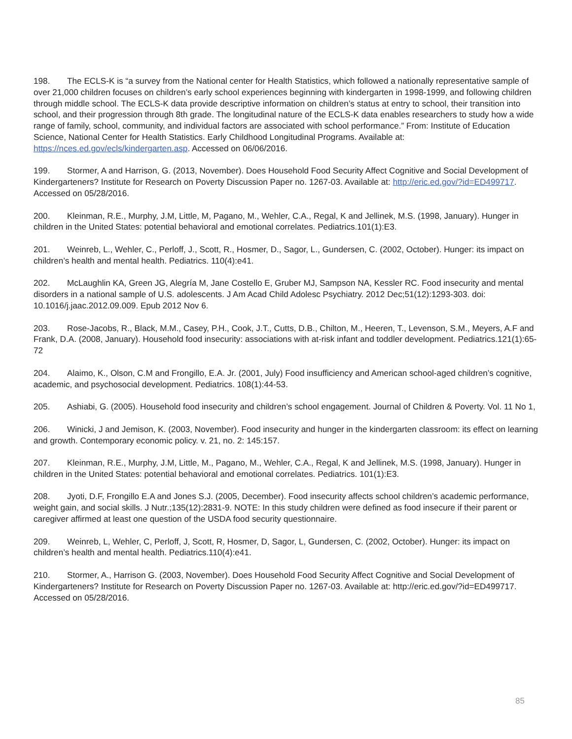198. The ECLS-K is “a survey from the National center for Health Statistics, which followed a nationally representative sample of over 21,000 children focuses on children’s early school experiences beginning with kindergarten in 1998-1999, and following children through middle school. The ECLS-K data provide descriptive information on children’s status at entry to school, their transition into school, and their progression through 8th grade. The longitudinal nature of the ECLS-K data enables researchers to study how a wide range of family, school, community, and individual factors are associated with school performance.” From: Institute of Education Science, National Center for Health Statistics. Early Childhood Longitudinal Programs. Available at: https://nces.ed.gov/ecls/kindergarten.asp. Accessed on 06/06/2016.
199. Stormer, A and Harrison, G. (2013, November). Does Household Food Security Affect Cognitive and Social Development of Kindergarteners? Institute for Research on Poverty Discussion Paper no. 1267-03. Available at: http://eric.ed.gov/?id=ED499717. Accessed on 05/28/2016.
200. Kleinman, R.E., Murphy, J.M, Little, M, Pagano, M., Wehler, C.A., Regal, K and Jellinek, M.S. (1998, January). Hunger in children in the United States: potential behavioral and emotional correlates. Pediatrics.101(1):E3.
201. Weinreb, L., Wehler, C., Perloff, J., Scott, R., Hosmer, D., Sagor, L., Gundersen, C. (2002, October). Hunger: its impact on children’s health and mental health. Pediatrics. 110(4):e41.
202. McLaughlin KA, Green JG, Alegría M, Jane Costello E, Gruber MJ, Sampson NA, Kessler RC. Food insecurity and mental disorders in a national sample of U.S. adolescents. J Am Acad Child Adolesc Psychiatry. 2012 Dec;51(12):1293-303. doi: 10.1016/j.jaac.2012.09.009. Epub 2012 Nov 6.
203. Rose-Jacobs, R., Black, M.M., Casey, P.H., Cook, J.T., Cutts, D.B., Chilton, M., Heeren, T., Levenson, S.M., Meyers, A.F and Frank, D.A. (2008, January). Household food insecurity: associations with at-risk infant and toddler development. Pediatrics.121(1):65-72
204. Alaimo, K., Olson, C.M and Frongillo, E.A. Jr. (2001, July) Food insufficiency and American school-aged children’s cognitive, academic, and psychosocial development. Pediatrics. 108(1):44-53.
205. Ashiabi, G. (2005). Household food insecurity and children’s school engagement. Journal of Children & Poverty. Vol. 11 No 1,
206. Winicki, J and Jemison, K. (2003, November). Food insecurity and hunger in the kindergarten classroom: its effect on learning and growth. Contemporary economic policy. v. 21, no. 2: 145:157.
207. Kleinman, R.E., Murphy, J.M, Little, M., Pagano, M., Wehler, C.A., Regal, K and Jellinek, M.S. (1998, January). Hunger in children in the United States: potential behavioral and emotional correlates. Pediatrics. 101(1):E3.
208. Jyoti, D.F, Frongillo E.A and Jones S.J. (2005, December). Food insecurity affects school children’s academic performance, weight gain, and social skills. J Nutr.;135(12):2831-9. NOTE: In this study children were defined as food insecure if their parent or caregiver affirmed at least one question of the USDA food security questionnaire.
209. Weinreb, L, Wehler, C, Perloff, J, Scott, R, Hosmer, D, Sagor, L, Gundersen, C. (2002, October). Hunger: its impact on children’s health and mental health. Pediatrics.110(4):e41.
210. Stormer, A., Harrison G. (2003, November). Does Household Food Security Affect Cognitive and Social Development of Kindergarteners? Institute for Research on Poverty Discussion Paper no. 1267-03. Available at: http://eric.ed.gov/?id=ED499717. Accessed on 05/28/2016.
85